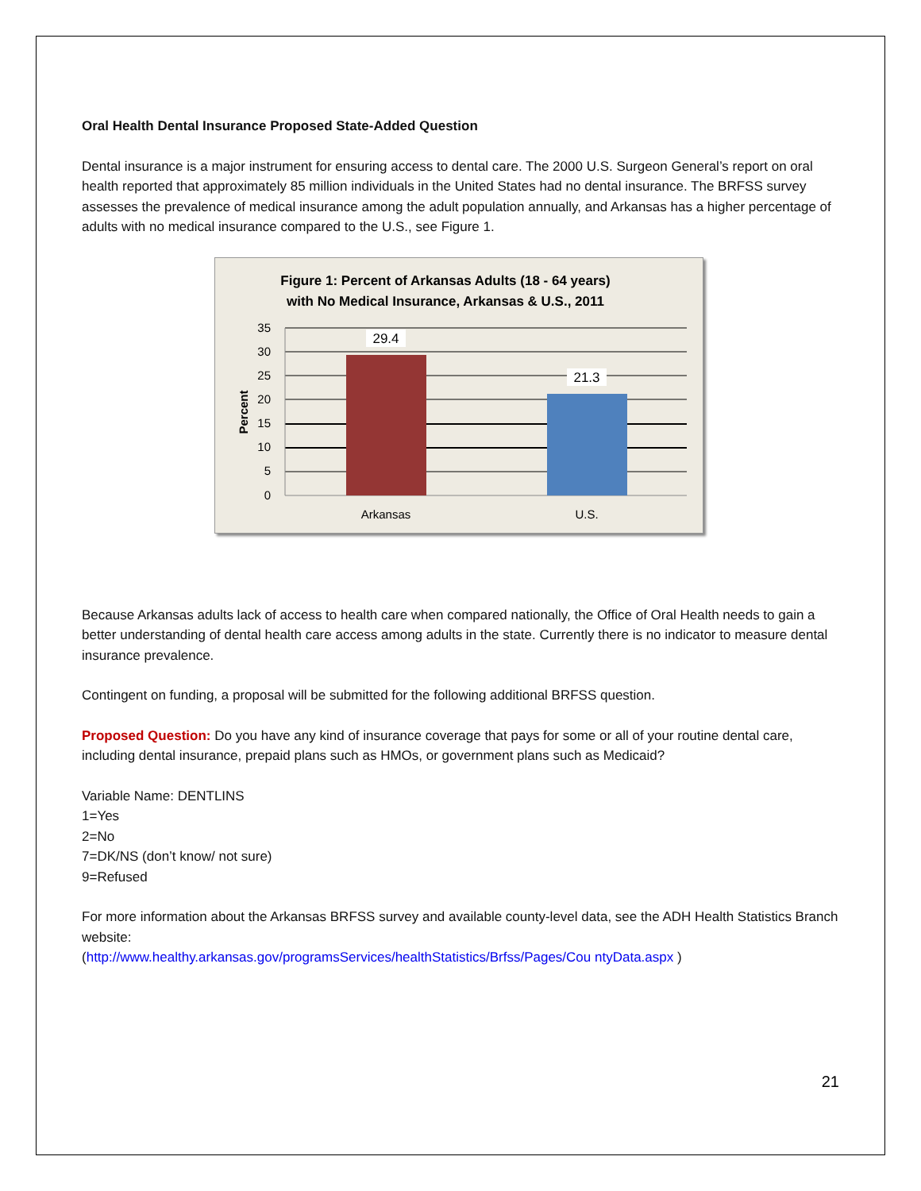Oral Health Dental Insurance Proposed State-Added Question
Dental insurance is a major instrument for ensuring access to dental care. The 2000 U.S. Surgeon General’s report on oral health reported that approximately 85 million individuals in the United States had no dental insurance. The BRFSS survey assesses the prevalence of medical insurance among the adult population annually, and Arkansas has a higher percentage of adults with no medical insurance compared to the U.S., see Figure 1.
Figure 1: Percent of Arkansas Adults (18 - 64 years)
with No Medical Insurance, Arkansas & U.S., 2011
35
30
25
20
15
10
5
0
29.4
21.3
Arkansas
U.S.
Percent
Because Arkansas adults lack of access to health care when compared nationally, the Office of Oral Health needs to gain a better understanding of dental health care access among adults in the state. Currently there is no indicator to measure dental insurance prevalence.
Contingent on funding, a proposal will be submitted for the following additional BRFSS question.
Proposed Question: Do you have any kind of insurance coverage that pays for some or all of your routine dental care, including dental insurance, prepaid plans such as HMOs, or government plans such as Medicaid?
Variable Name: DENTLINS
1=Yes
2=No
7=DK/NS (don’t know/ not sure)
9=Refused
For more information about the Arkansas BRFSS survey and available county-level data, see the ADH Health Statistics Branch website:
(http://www.healthy.arkansas.gov/programsServices/healthStatistics/Brfss/Pages/Cou ntyData.aspx )
21